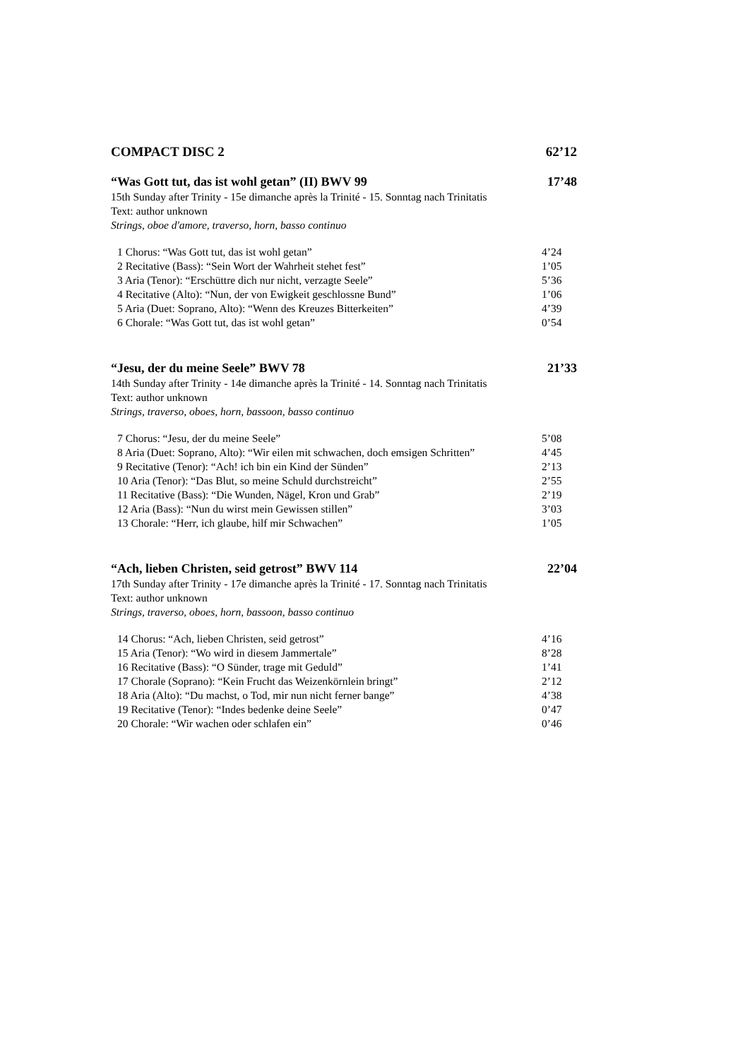COMPACT DISC 2 62’12
“Was Gott tut, das ist wohl getan” (II) BWV 99 17’48
15th Sunday after Trinity - 15e dimanche après la Trinité - 15. Sonntag nach Trinitatis
Text: author unknown
Strings, oboe d'amore, traverso, horn, basso continuo
1 Chorus: “Was Gott tut, das ist wohl getan” 4’24
2 Recitative (Bass): “Sein Wort der Wahrheit stehet fest” 1’05
3 Aria (Tenor): “Erschüttre dich nur nicht, verzagte Seele” 5’36
4 Recitative (Alto): “Nun, der von Ewigkeit geschlossne Bund” 1’06
5 Aria (Duet: Soprano, Alto): “Wenn des Kreuzes Bitterkeiten” 4’39
6 Chorale: “Was Gott tut, das ist wohl getan” 0’54
“Jesu, der du meine Seele” BWV 78 21’33
14th Sunday after Trinity - 14e dimanche après la Trinité - 14. Sonntag nach Trinitatis
Text: author unknown
Strings, traverso, oboes, horn, bassoon, basso continuo
7 Chorus: “Jesu, der du meine Seele” 5’08
8 Aria (Duet: Soprano, Alto): “Wir eilen mit schwachen, doch emsigen Schritten” 4’45
9 Recitative (Tenor): “Ach! ich bin ein Kind der Sünden” 2’13
10 Aria (Tenor): “Das Blut, so meine Schuld durchstreicht” 2’55
11 Recitative (Bass): “Die Wunden, Nägel, Kron und Grab” 2’19
12 Aria (Bass): “Nun du wirst mein Gewissen stillen” 3’03
13 Chorale: “Herr, ich glaube, hilf mir Schwachen” 1’05
“Ach, lieben Christen, seid getrost” BWV 114 22’04
17th Sunday after Trinity - 17e dimanche après la Trinité - 17. Sonntag nach Trinitatis
Text: author unknown
Strings, traverso, oboes, horn, bassoon, basso continuo
14 Chorus: “Ach, lieben Christen, seid getrost” 4’16
15 Aria (Tenor): “Wo wird in diesem Jammertale” 8’28
16 Recitative (Bass): “O Sünder, trage mit Geduld” 1’41
17 Chorale (Soprano): “Kein Frucht das Weizenkörnlein bringt” 2’12
18 Aria (Alto): “Du machst, o Tod, mir nun nicht ferner bange” 4’38
19 Recitative (Tenor): “Indes bedenke deine Seele” 0’47
20 Chorale: “Wir wachen oder schlafen ein” 0’46